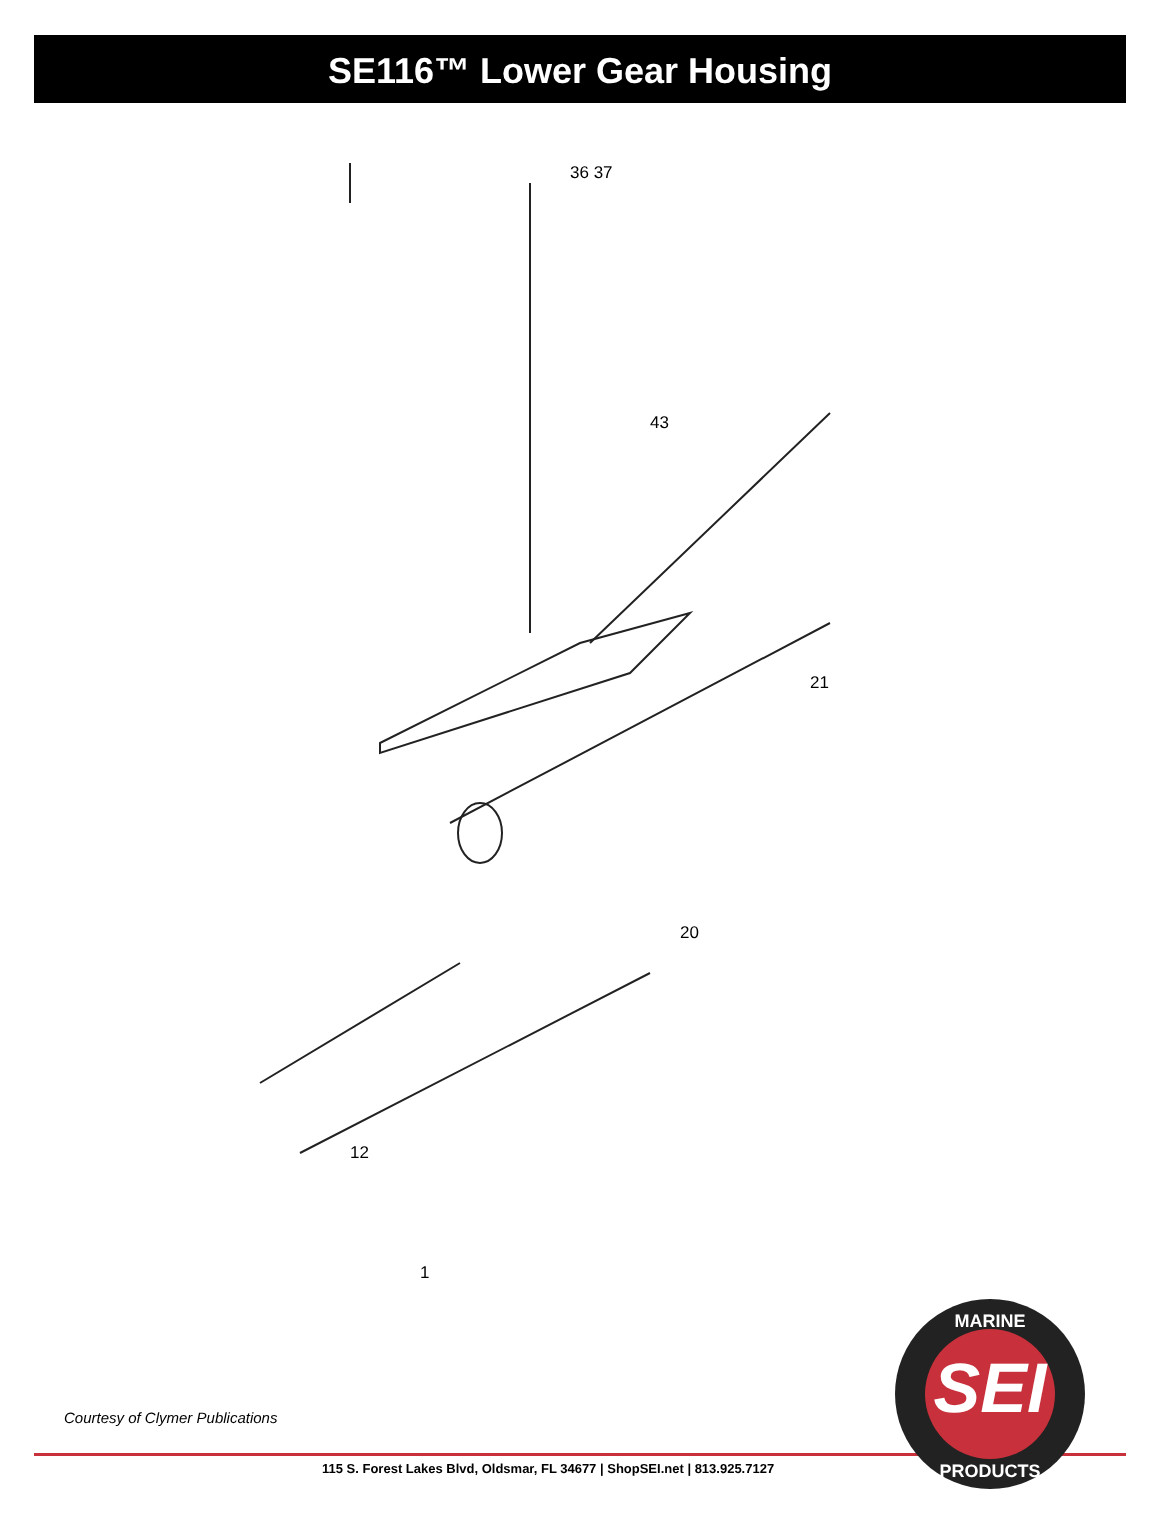SE116™ Lower Gear Housing
36 37
43
21
20
12
1
Courtesy of Clymer Publications
115 S. Forest Lakes Blvd, Oldsmar, FL 34677 | ShopSEI.net | 813.925.7127
SEI
MARINE
PRODUCTS